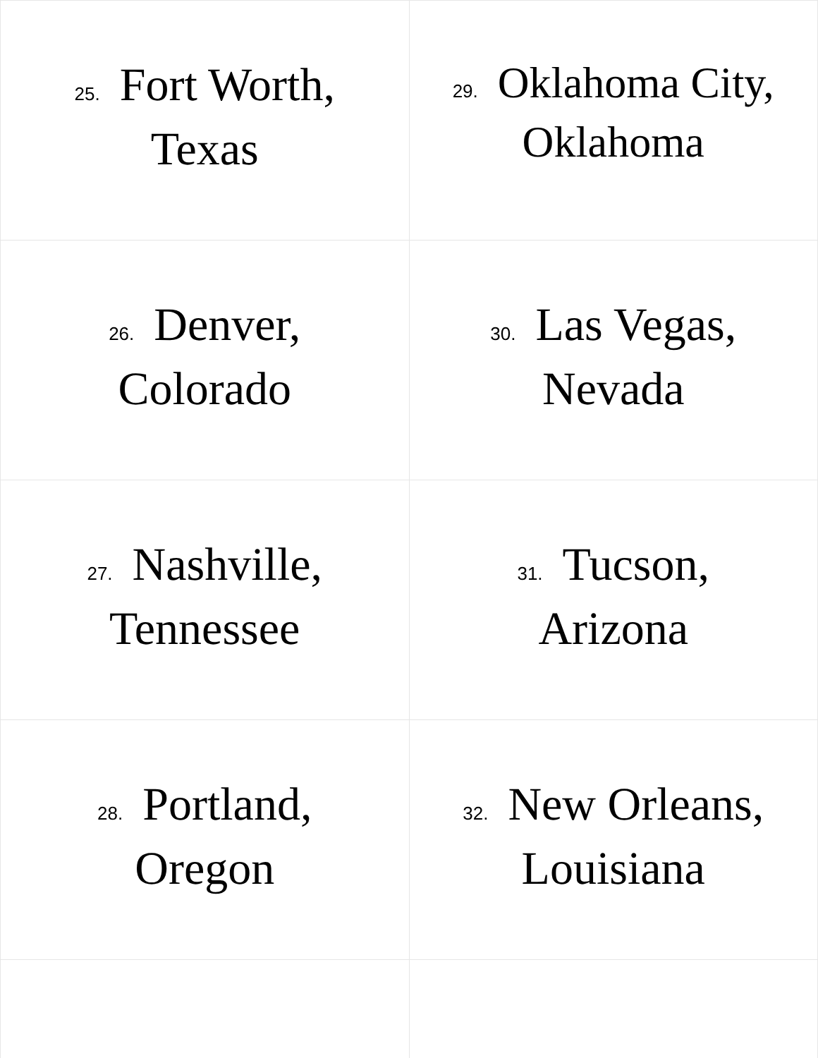| 25. Fort Worth, Texas | 29. Oklahoma City, Oklahoma |
| 26. Denver, Colorado | 30. Las Vegas, Nevada |
| 27. Nashville, Tennessee | 31. Tucson, Arizona |
| 28. Portland, Oregon | 32. New Orleans, Louisiana |